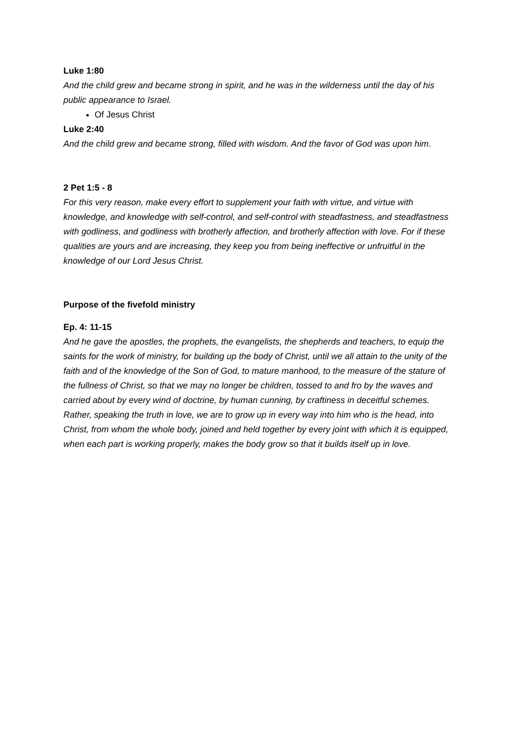Luke 1:80
And the child grew and became strong in spirit, and he was in the wilderness until the day of his public appearance to Israel.
Of Jesus Christ
Luke 2:40
And the child grew and became strong, filled with wisdom. And the favor of God was upon him.
2 Pet 1:5 - 8
For this very reason, make every effort to supplement your faith with virtue, and virtue with knowledge, and knowledge with self-control, and self-control with steadfastness, and steadfastness with godliness, and godliness with brotherly affection, and brotherly affection with love. For if these qualities are yours and are increasing, they keep you from being ineffective or unfruitful in the knowledge of our Lord Jesus Christ.
Purpose of the fivefold ministry
Ep. 4: 11-15
And he gave the apostles, the prophets, the evangelists, the shepherds and teachers, to equip the saints for the work of ministry, for building up the body of Christ, until we all attain to the unity of the faith and of the knowledge of the Son of God, to mature manhood, to the measure of the stature of the fullness of Christ, so that we may no longer be children, tossed to and fro by the waves and carried about by every wind of doctrine, by human cunning, by craftiness in deceitful schemes. Rather, speaking the truth in love, we are to grow up in every way into him who is the head, into Christ, from whom the whole body, joined and held together by every joint with which it is equipped, when each part is working properly, makes the body grow so that it builds itself up in love.